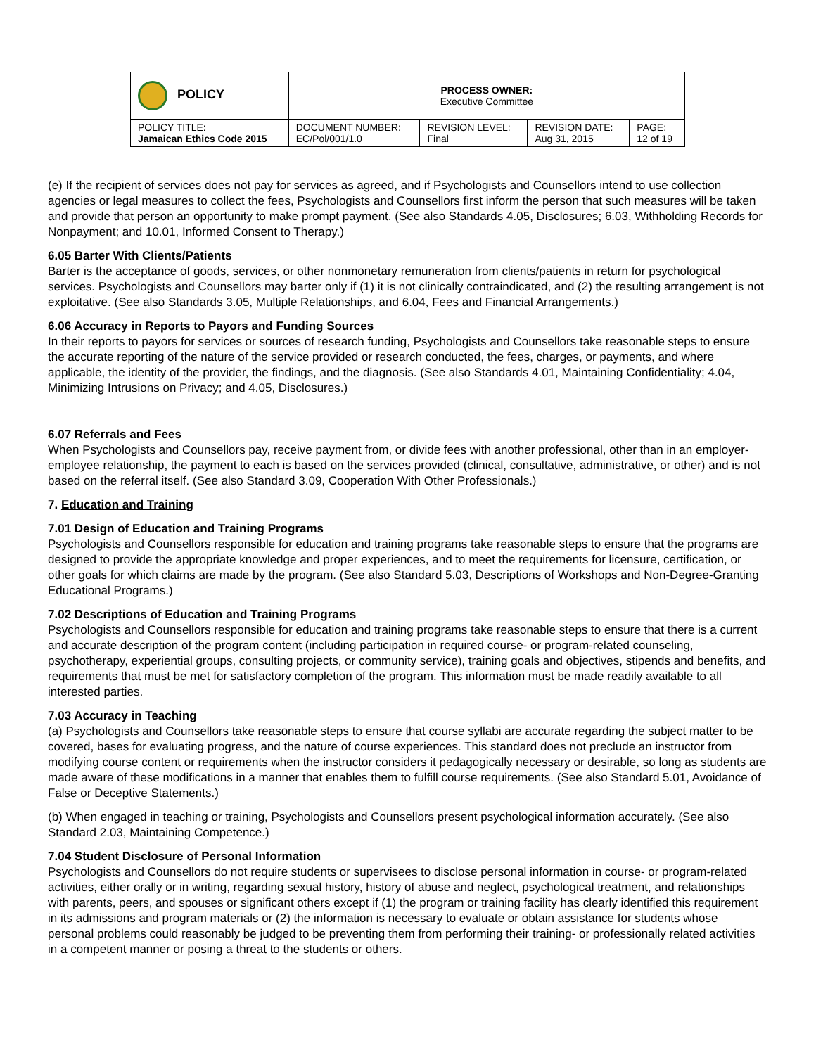| POLICY | PROCESS OWNER: Executive Committee | | | |
| POLICY TITLE: Jamaican Ethics Code 2015 | DOCUMENT NUMBER: EC/Pol/001/1.0 | REVISION LEVEL: Final | REVISION DATE: Aug 31, 2015 | PAGE: 12 of 19 |
(e) If the recipient of services does not pay for services as agreed, and if Psychologists and Counsellors intend to use collection agencies or legal measures to collect the fees, Psychologists and Counsellors first inform the person that such measures will be taken and provide that person an opportunity to make prompt payment. (See also Standards 4.05, Disclosures; 6.03, Withholding Records for Nonpayment; and 10.01, Informed Consent to Therapy.)
6.05 Barter With Clients/Patients
Barter is the acceptance of goods, services, or other nonmonetary remuneration from clients/patients in return for psychological services. Psychologists and Counsellors may barter only if (1) it is not clinically contraindicated, and (2) the resulting arrangement is not exploitative. (See also Standards 3.05, Multiple Relationships, and 6.04, Fees and Financial Arrangements.)
6.06 Accuracy in Reports to Payors and Funding Sources
In their reports to payors for services or sources of research funding, Psychologists and Counsellors take reasonable steps to ensure the accurate reporting of the nature of the service provided or research conducted, the fees, charges, or payments, and where applicable, the identity of the provider, the findings, and the diagnosis. (See also Standards 4.01, Maintaining Confidentiality; 4.04, Minimizing Intrusions on Privacy; and 4.05, Disclosures.)
6.07 Referrals and Fees
When Psychologists and Counsellors pay, receive payment from, or divide fees with another professional, other than in an employer-employee relationship, the payment to each is based on the services provided (clinical, consultative, administrative, or other) and is not based on the referral itself. (See also Standard 3.09, Cooperation With Other Professionals.)
7. Education and Training
7.01 Design of Education and Training Programs
Psychologists and Counsellors responsible for education and training programs take reasonable steps to ensure that the programs are designed to provide the appropriate knowledge and proper experiences, and to meet the requirements for licensure, certification, or other goals for which claims are made by the program. (See also Standard 5.03, Descriptions of Workshops and Non-Degree-Granting Educational Programs.)
7.02 Descriptions of Education and Training Programs
Psychologists and Counsellors responsible for education and training programs take reasonable steps to ensure that there is a current and accurate description of the program content (including participation in required course- or program-related counseling, psychotherapy, experiential groups, consulting projects, or community service), training goals and objectives, stipends and benefits, and requirements that must be met for satisfactory completion of the program. This information must be made readily available to all interested parties.
7.03 Accuracy in Teaching
(a) Psychologists and Counsellors take reasonable steps to ensure that course syllabi are accurate regarding the subject matter to be covered, bases for evaluating progress, and the nature of course experiences. This standard does not preclude an instructor from modifying course content or requirements when the instructor considers it pedagogically necessary or desirable, so long as students are made aware of these modifications in a manner that enables them to fulfill course requirements. (See also Standard 5.01, Avoidance of False or Deceptive Statements.)
(b) When engaged in teaching or training, Psychologists and Counsellors present psychological information accurately. (See also Standard 2.03, Maintaining Competence.)
7.04 Student Disclosure of Personal Information
Psychologists and Counsellors do not require students or supervisees to disclose personal information in course- or program-related activities, either orally or in writing, regarding sexual history, history of abuse and neglect, psychological treatment, and relationships with parents, peers, and spouses or significant others except if (1) the program or training facility has clearly identified this requirement in its admissions and program materials or (2) the information is necessary to evaluate or obtain assistance for students whose personal problems could reasonably be judged to be preventing them from performing their training- or professionally related activities in a competent manner or posing a threat to the students or others.